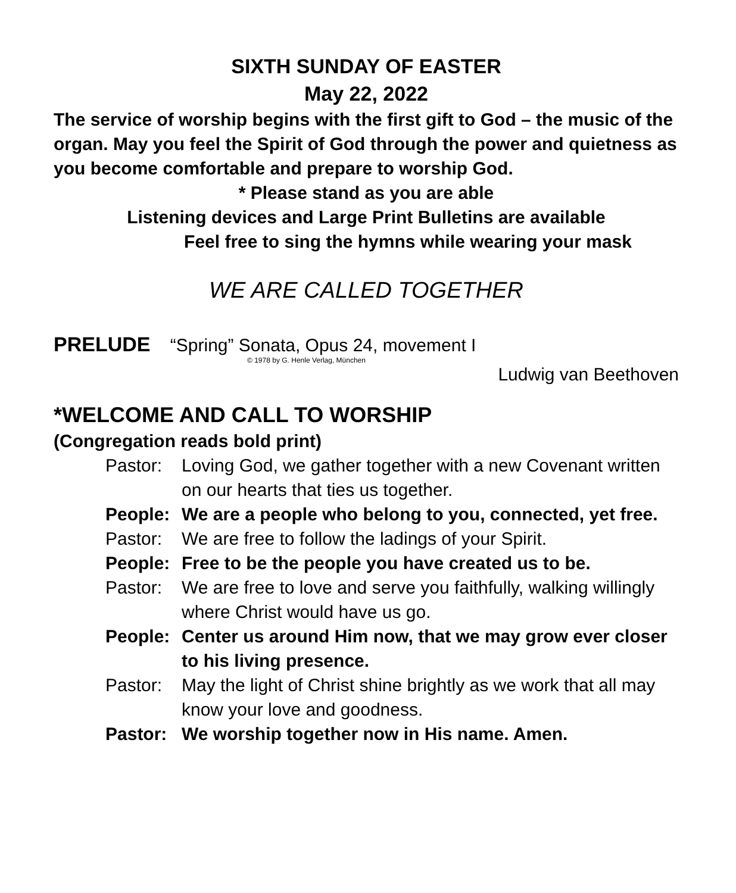SIXTH SUNDAY OF EASTER
May 22, 2022
The service of worship begins with the first gift to God – the music of the organ. May you feel the Spirit of God through the power and quietness as you become comfortable and prepare to worship God.
* Please stand as you are able
Listening devices and Large Print Bulletins are available
Feel free to sing the hymns while wearing your mask
WE ARE CALLED TOGETHER
PRELUDE “Spring” Sonata, Opus 24, movement I
© 1978 by G. Henle Verlag, München
Ludwig van Beethoven
*WELCOME AND CALL TO WORSHIP
(Congregation reads bold print)
Pastor: Loving God, we gather together with a new Covenant written on our hearts that ties us together.
People: We are a people who belong to you, connected, yet free.
Pastor: We are free to follow the ladings of your Spirit.
People: Free to be the people you have created us to be.
Pastor: We are free to love and serve you faithfully, walking willingly where Christ would have us go.
People: Center us around Him now, that we may grow ever closer to his living presence.
Pastor: May the light of Christ shine brightly as we work that all may know your love and goodness.
Pastor: We worship together now in His name. Amen.